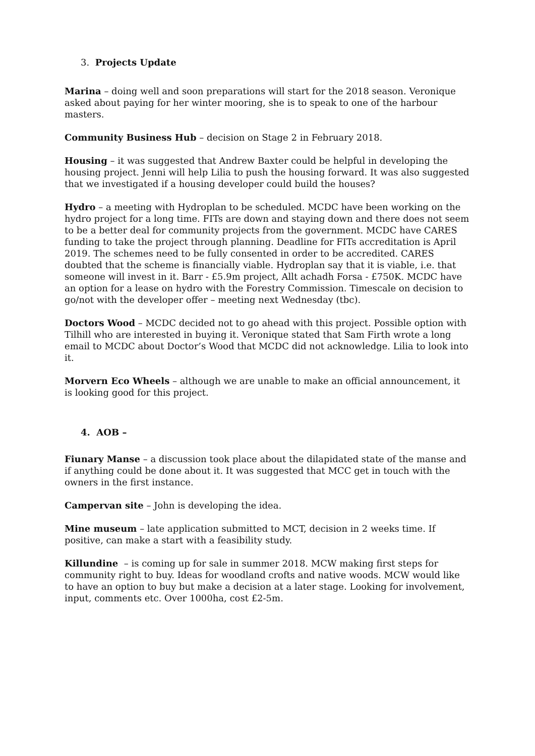3. Projects Update
Marina – doing well and soon preparations will start for the 2018 season. Veronique asked about paying for her winter mooring, she is to speak to one of the harbour masters.
Community Business Hub – decision on Stage 2 in February 2018.
Housing – it was suggested that Andrew Baxter could be helpful in developing the housing project. Jenni will help Lilia to push the housing forward. It was also suggested that we investigated if a housing developer could build the houses?
Hydro – a meeting with Hydroplan to be scheduled. MCDC have been working on the hydro project for a long time. FITs are down and staying down and there does not seem to be a better deal for community projects from the government. MCDC have CARES funding to take the project through planning. Deadline for FITs accreditation is April 2019. The schemes need to be fully consented in order to be accredited. CARES doubted that the scheme is financially viable. Hydroplan say that it is viable, i.e. that someone will invest in it. Barr - £5.9m project, Allt achadh Forsa - £750K. MCDC have an option for a lease on hydro with the Forestry Commission. Timescale on decision to go/not with the developer offer – meeting next Wednesday (tbc).
Doctors Wood – MCDC decided not to go ahead with this project. Possible option with Tilhill who are interested in buying it. Veronique stated that Sam Firth wrote a long email to MCDC about Doctor’s Wood that MCDC did not acknowledge. Lilia to look into it.
Morvern Eco Wheels – although we are unable to make an official announcement, it is looking good for this project.
4. AOB –
Fiunary Manse – a discussion took place about the dilapidated state of the manse and if anything could be done about it. It was suggested that MCC get in touch with the owners in the first instance.
Campervan site – John is developing the idea.
Mine museum – late application submitted to MCT, decision in 2 weeks time. If positive, can make a start with a feasibility study.
Killundine – is coming up for sale in summer 2018. MCW making first steps for community right to buy. Ideas for woodland crofts and native woods. MCW would like to have an option to buy but make a decision at a later stage. Looking for involvement, input, comments etc. Over 1000ha, cost £2-5m.